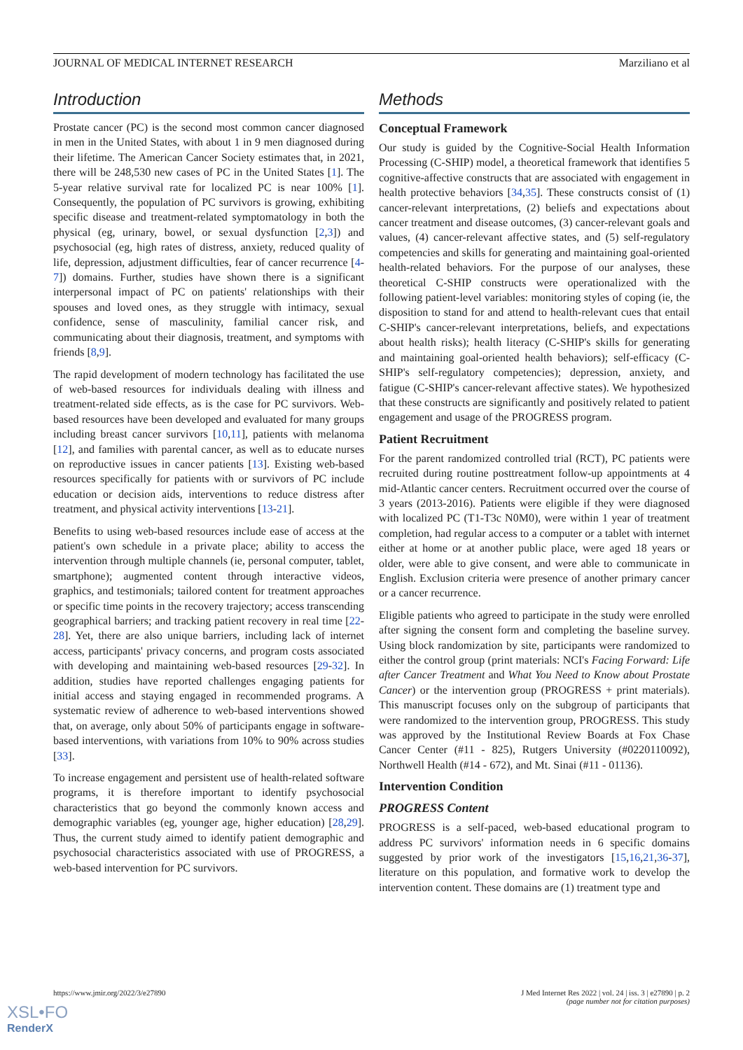JOURNAL OF MEDICAL INTERNET RESEARCH Marziliano et al
Introduction
Prostate cancer (PC) is the second most common cancer diagnosed in men in the United States, with about 1 in 9 men diagnosed during their lifetime. The American Cancer Society estimates that, in 2021, there will be 248,530 new cases of PC in the United States [1]. The 5-year relative survival rate for localized PC is near 100% [1]. Consequently, the population of PC survivors is growing, exhibiting specific disease and treatment-related symptomatology in both the physical (eg, urinary, bowel, or sexual dysfunction [2,3]) and psychosocial (eg, high rates of distress, anxiety, reduced quality of life, depression, adjustment difficulties, fear of cancer recurrence [4-7]) domains. Further, studies have shown there is a significant interpersonal impact of PC on patients' relationships with their spouses and loved ones, as they struggle with intimacy, sexual confidence, sense of masculinity, familial cancer risk, and communicating about their diagnosis, treatment, and symptoms with friends [8,9].
The rapid development of modern technology has facilitated the use of web-based resources for individuals dealing with illness and treatment-related side effects, as is the case for PC survivors. Web-based resources have been developed and evaluated for many groups including breast cancer survivors [10,11], patients with melanoma [12], and families with parental cancer, as well as to educate nurses on reproductive issues in cancer patients [13]. Existing web-based resources specifically for patients with or survivors of PC include education or decision aids, interventions to reduce distress after treatment, and physical activity interventions [13-21].
Benefits to using web-based resources include ease of access at the patient's own schedule in a private place; ability to access the intervention through multiple channels (ie, personal computer, tablet, smartphone); augmented content through interactive videos, graphics, and testimonials; tailored content for treatment approaches or specific time points in the recovery trajectory; access transcending geographical barriers; and tracking patient recovery in real time [22-28]. Yet, there are also unique barriers, including lack of internet access, participants' privacy concerns, and program costs associated with developing and maintaining web-based resources [29-32]. In addition, studies have reported challenges engaging patients for initial access and staying engaged in recommended programs. A systematic review of adherence to web-based interventions showed that, on average, only about 50% of participants engage in software-based interventions, with variations from 10% to 90% across studies [33].
To increase engagement and persistent use of health-related software programs, it is therefore important to identify psychosocial characteristics that go beyond the commonly known access and demographic variables (eg, younger age, higher education) [28,29]. Thus, the current study aimed to identify patient demographic and psychosocial characteristics associated with use of PROGRESS, a web-based intervention for PC survivors.
Methods
Conceptual Framework
Our study is guided by the Cognitive-Social Health Information Processing (C-SHIP) model, a theoretical framework that identifies 5 cognitive-affective constructs that are associated with engagement in health protective behaviors [34,35]. These constructs consist of (1) cancer-relevant interpretations, (2) beliefs and expectations about cancer treatment and disease outcomes, (3) cancer-relevant goals and values, (4) cancer-relevant affective states, and (5) self-regulatory competencies and skills for generating and maintaining goal-oriented health-related behaviors. For the purpose of our analyses, these theoretical C-SHIP constructs were operationalized with the following patient-level variables: monitoring styles of coping (ie, the disposition to stand for and attend to health-relevant cues that entail C-SHIP's cancer-relevant interpretations, beliefs, and expectations about health risks); health literacy (C-SHIP's skills for generating and maintaining goal-oriented health behaviors); self-efficacy (C-SHIP's self-regulatory competencies); depression, anxiety, and fatigue (C-SHIP's cancer-relevant affective states). We hypothesized that these constructs are significantly and positively related to patient engagement and usage of the PROGRESS program.
Patient Recruitment
For the parent randomized controlled trial (RCT), PC patients were recruited during routine posttreatment follow-up appointments at 4 mid-Atlantic cancer centers. Recruitment occurred over the course of 3 years (2013-2016). Patients were eligible if they were diagnosed with localized PC (T1-T3c N0M0), were within 1 year of treatment completion, had regular access to a computer or a tablet with internet either at home or at another public place, were aged 18 years or older, were able to give consent, and were able to communicate in English. Exclusion criteria were presence of another primary cancer or a cancer recurrence.
Eligible patients who agreed to participate in the study were enrolled after signing the consent form and completing the baseline survey. Using block randomization by site, participants were randomized to either the control group (print materials: NCI's Facing Forward: Life after Cancer Treatment and What You Need to Know about Prostate Cancer) or the intervention group (PROGRESS + print materials). This manuscript focuses only on the subgroup of participants that were randomized to the intervention group, PROGRESS. This study was approved by the Institutional Review Boards at Fox Chase Cancer Center (#11 - 825), Rutgers University (#0220110092), Northwell Health (#14 - 672), and Mt. Sinai (#11 - 01136).
Intervention Condition
PROGRESS Content
PROGRESS is a self-paced, web-based educational program to address PC survivors' information needs in 6 specific domains suggested by prior work of the investigators [15,16,21,36-37], literature on this population, and formative work to develop the intervention content. These domains are (1) treatment type and
https://www.jmir.org/2022/3/e27890 J Med Internet Res 2022 | vol. 24 | iss. 3 | e27890 | p. 2
(page number not for citation purposes)
XSL•FO
RenderX